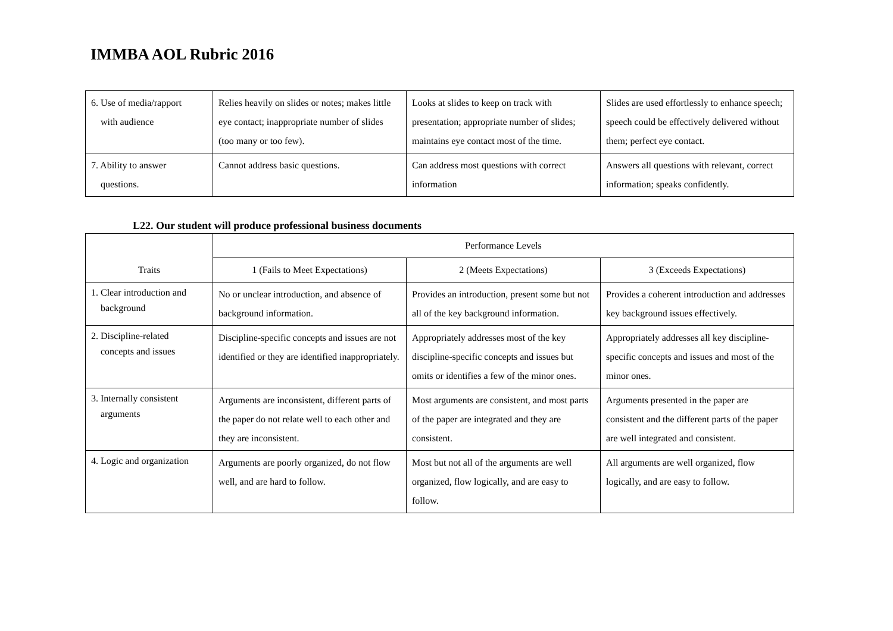IMMBA AOL Rubric 2016
| 6. Use of media/rapport with audience | Relies heavily on slides or notes; makes little eye contact; inappropriate number of slides (too many or too few). | Looks at slides to keep on track with presentation; appropriate number of slides; maintains eye contact most of the time. | Slides are used effortlessly to enhance speech; speech could be effectively delivered without them; perfect eye contact. |
| 7. Ability to answer questions. | Cannot address basic questions. | Can address most questions with correct information | Answers all questions with relevant, correct information; speaks confidently. |
L22. Our student will produce professional business documents
| Traits | Performance Levels | | |
| --- | --- | --- | --- |
| | 1 (Fails to Meet Expectations) | 2 (Meets Expectations) | 3 (Exceeds Expectations) |
| 1. Clear introduction and background | No or unclear introduction, and absence of background information. | Provides an introduction, present some but not all of the key background information. | Provides a coherent introduction and addresses key background issues effectively. |
| 2. Discipline-related concepts and issues | Discipline-specific concepts and issues are not identified or they are identified inappropriately. | Appropriately addresses most of the key discipline-specific concepts and issues but omits or identifies a few of the minor ones. | Appropriately addresses all key discipline-specific concepts and issues and most of the minor ones. |
| 3. Internally consistent arguments | Arguments are inconsistent, different parts of the paper do not relate well to each other and they are inconsistent. | Most arguments are consistent, and most parts of the paper are integrated and they are consistent. | Arguments presented in the paper are consistent and the different parts of the paper are well integrated and consistent. |
| 4. Logic and organization | Arguments are poorly organized, do not flow well, and are hard to follow. | Most but not all of the arguments are well organized, flow logically, and are easy to follow. | All arguments are well organized, flow logically, and are easy to follow. |